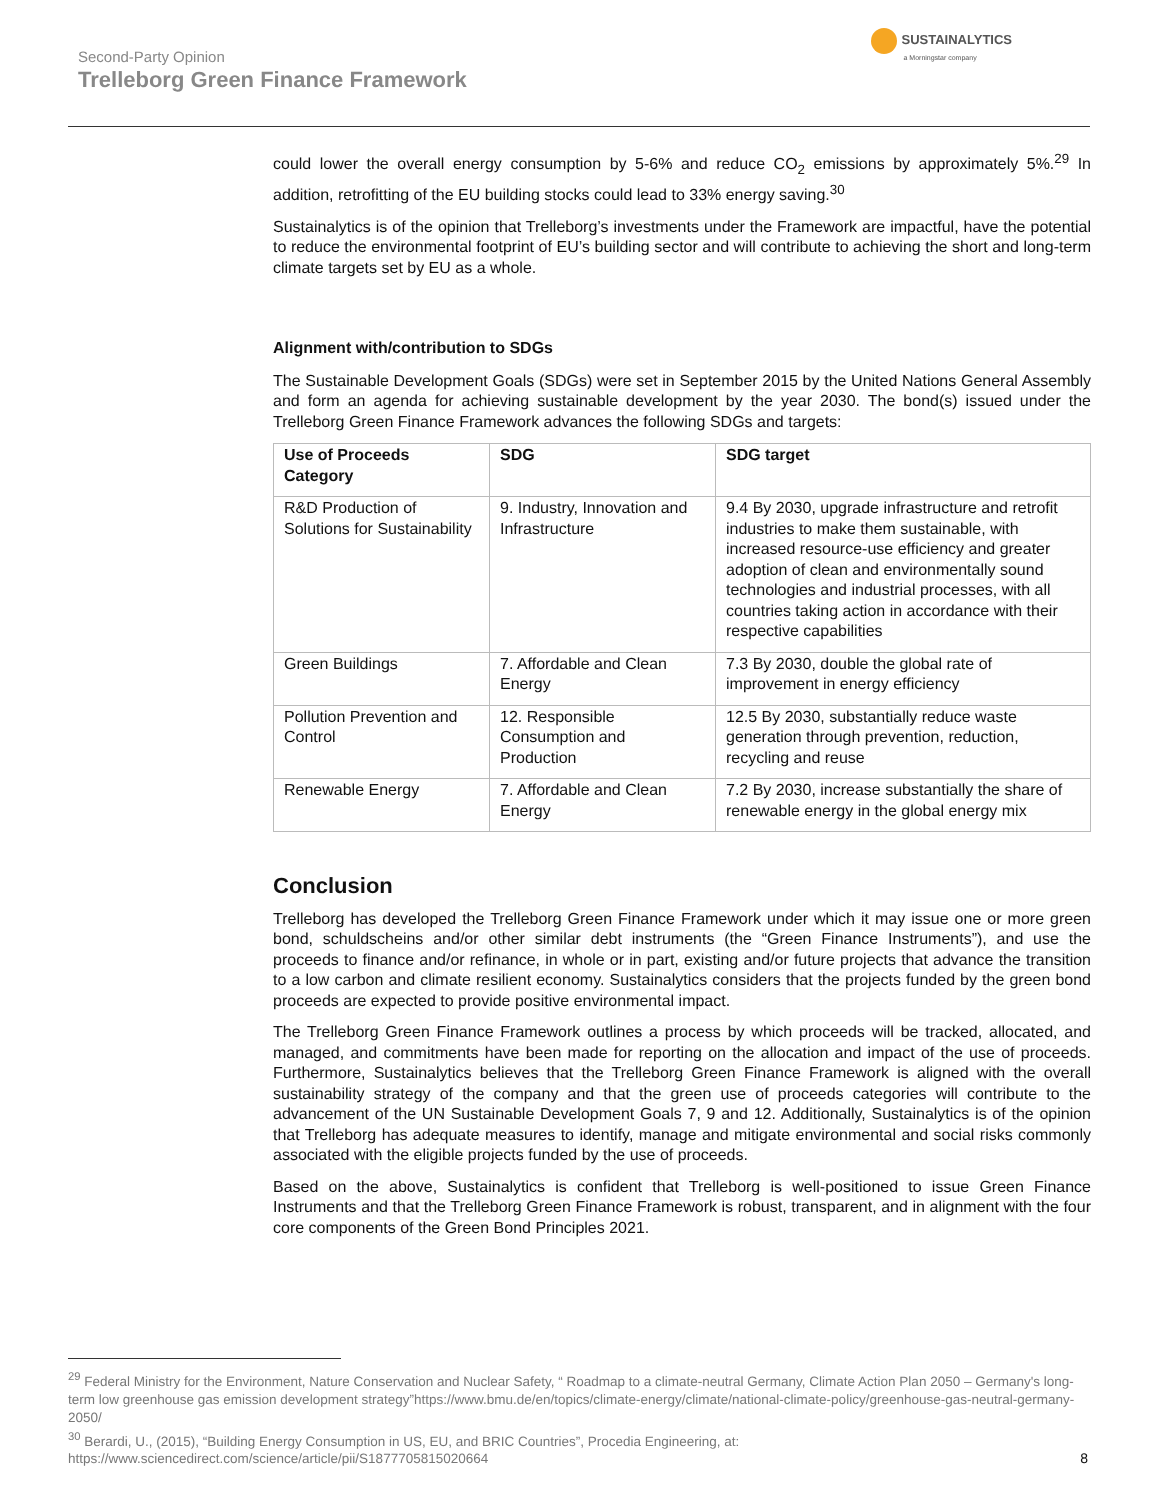Second-Party Opinion
Trelleborg Green Finance Framework
SUSTAINALYTICS
a Morningstar company
could lower the overall energy consumption by 5-6% and reduce CO<sub>2</sub> emissions by approximately 5%.<sup>29</sup> In addition, retrofitting of the EU building stocks could lead to 33% energy saving.<sup>30</sup>
Sustainalytics is of the opinion that Trelleborg’s investments under the Framework are impactful, have the potential to reduce the environmental footprint of EU’s building sector and will contribute to achieving the short and long-term climate targets set by EU as a whole.
Alignment with/contribution to SDGs
The Sustainable Development Goals (SDGs) were set in September 2015 by the United Nations General Assembly and form an agenda for achieving sustainable development by the year 2030. The bond(s) issued under the Trelleborg Green Finance Framework advances the following SDGs and targets:
| Use of Proceeds Category | SDG | SDG target |
| --- | --- | --- |
| R&D Production of Solutions for Sustainability | 9. Industry, Innovation and Infrastructure | 9.4 By 2030, upgrade infrastructure and retrofit industries to make them sustainable, with increased resource-use efficiency and greater adoption of clean and environmentally sound technologies and industrial processes, with all countries taking action in accordance with their respective capabilities |
| Green Buildings | 7. Affordable and Clean Energy | 7.3 By 2030, double the global rate of improvement in energy efficiency |
| Pollution Prevention and Control | 12. Responsible Consumption and Production | 12.5 By 2030, substantially reduce waste generation through prevention, reduction, recycling and reuse |
| Renewable Energy | 7. Affordable and Clean Energy | 7.2 By 2030, increase substantially the share of renewable energy in the global energy mix |
Conclusion
Trelleborg has developed the Trelleborg Green Finance Framework under which it may issue one or more green bond, schuldscheins and/or other similar debt instruments (the “Green Finance Instruments”), and use the proceeds to finance and/or refinance, in whole or in part, existing and/or future projects that advance the transition to a low carbon and climate resilient economy. Sustainalytics considers that the projects funded by the green bond proceeds are expected to provide positive environmental impact.
The Trelleborg Green Finance Framework outlines a process by which proceeds will be tracked, allocated, and managed, and commitments have been made for reporting on the allocation and impact of the use of proceeds. Furthermore, Sustainalytics believes that the Trelleborg Green Finance Framework is aligned with the overall sustainability strategy of the company and that the green use of proceeds categories will contribute to the advancement of the UN Sustainable Development Goals 7, 9 and 12. Additionally, Sustainalytics is of the opinion that Trelleborg has adequate measures to identify, manage and mitigate environmental and social risks commonly associated with the eligible projects funded by the use of proceeds.
Based on the above, Sustainalytics is confident that Trelleborg is well-positioned to issue Green Finance Instruments and that the Trelleborg Green Finance Framework is robust, transparent, and in alignment with the four core components of the Green Bond Principles 2021.
<sup>29</sup> Federal Ministry for the Environment, Nature Conservation and Nuclear Safety, “ Roadmap to a climate-neutral Germany, Climate Action Plan 2050 – Germany's long-term low greenhouse gas emission development strategy”https://www.bmu.de/en/topics/climate-energy/climate/national-climate-policy/greenhouse-gas-neutral-germany-2050/
<sup>30</sup> Berardi, U., (2015), “Building Energy Consumption in US, EU, and BRIC Countries”, Procedia Engineering, at: https://www.sciencedirect.com/science/article/pii/S1877705815020664
8